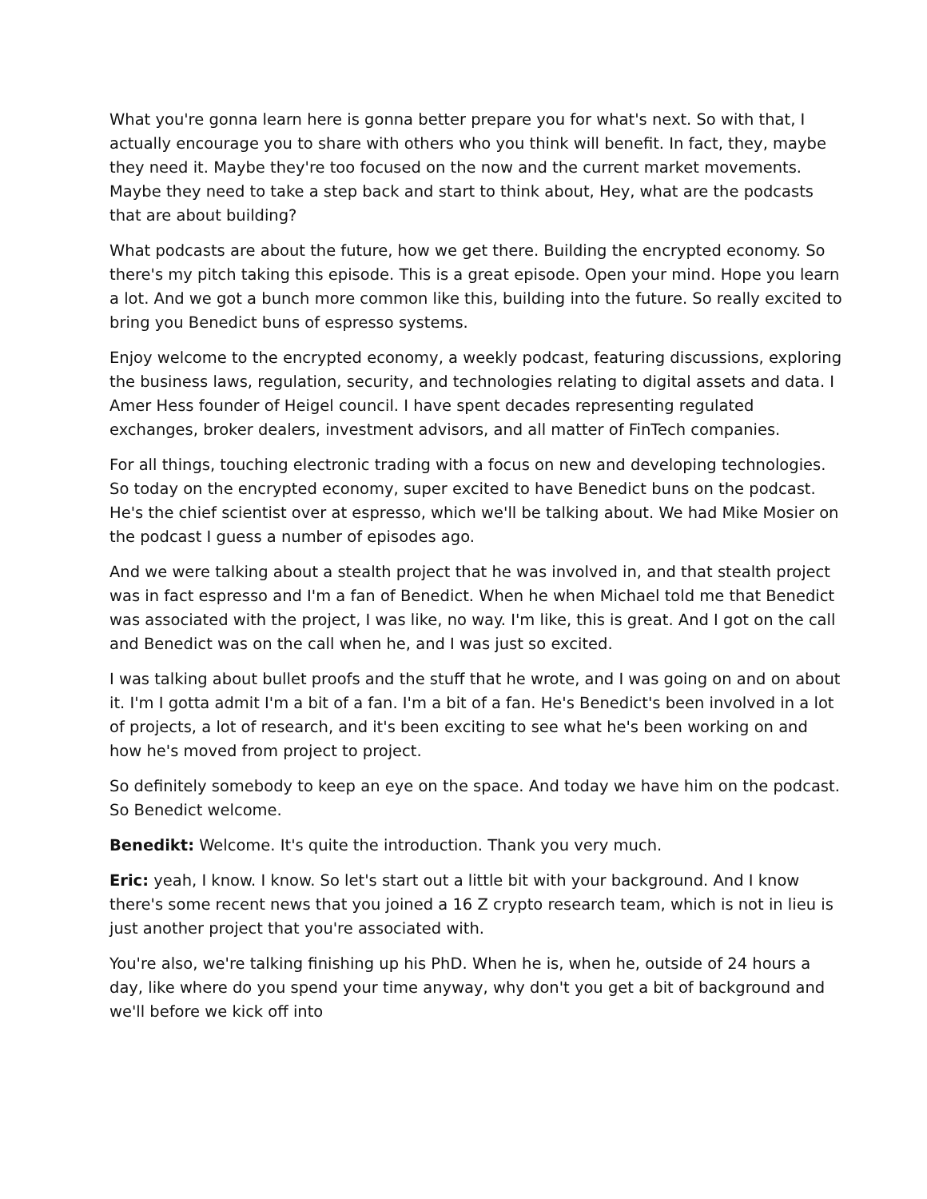What you're gonna learn here is gonna better prepare you for what's next. So with that, I actually encourage you to share with others who you think will benefit. In fact, they, maybe they need it. Maybe they're too focused on the now and the current market movements. Maybe they need to take a step back and start to think about, Hey, what are the podcasts that are about building?
What podcasts are about the future, how we get there. Building the encrypted economy. So there's my pitch taking this episode. This is a great episode. Open your mind. Hope you learn a lot. And we got a bunch more common like this, building into the future. So really excited to bring you Benedict buns of espresso systems.
Enjoy welcome to the encrypted economy, a weekly podcast, featuring discussions, exploring the business laws, regulation, security, and technologies relating to digital assets and data. I Amer Hess founder of Heigel council. I have spent decades representing regulated exchanges, broker dealers, investment advisors, and all matter of FinTech companies.
For all things, touching electronic trading with a focus on new and developing technologies. So today on the encrypted economy, super excited to have Benedict buns on the podcast. He's the chief scientist over at espresso, which we'll be talking about. We had Mike Mosier on the podcast I guess a number of episodes ago.
And we were talking about a stealth project that he was involved in, and that stealth project was in fact espresso and I'm a fan of Benedict. When he when Michael told me that Benedict was associated with the project, I was like, no way. I'm like, this is great. And I got on the call and Benedict was on the call when he, and I was just so excited.
I was talking about bullet proofs and the stuff that he wrote, and I was going on and on about it. I'm I gotta admit I'm a bit of a fan. I'm a bit of a fan. He's Benedict's been involved in a lot of projects, a lot of research, and it's been exciting to see what he's been working on and how he's moved from project to project.
So definitely somebody to keep an eye on the space. And today we have him on the podcast. So Benedict welcome.
Benedikt: Welcome. It's quite the introduction. Thank you very much.
Eric: yeah, I know. I know. So let's start out a little bit with your background. And I know there's some recent news that you joined a 16 Z crypto research team, which is not in lieu is just another project that you're associated with.
You're also, we're talking finishing up his PhD. When he is, when he, outside of 24 hours a day, like where do you spend your time anyway, why don't you get a bit of background and we'll before we kick off into